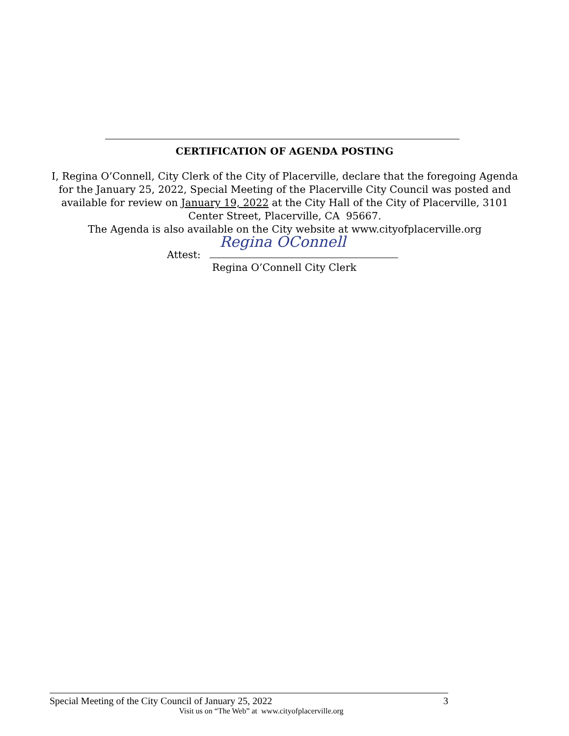CERTIFICATION OF AGENDA POSTING
I, Regina O’Connell, City Clerk of the City of Placerville, declare that the foregoing Agenda for the January 25, 2022, Special Meeting of the Placerville City Council was posted and available for review on January 19, 2022 at the City Hall of the City of Placerville, 3101 Center Street, Placerville, CA 95667.
The Agenda is also available on the City website at www.cityofplacerville.org
Attest: Regina OConnell
Regina O’Connell City Clerk
Special Meeting of the City Council of January 25, 2022 3
Visit us on “The Web” at www.cityofplacerville.org